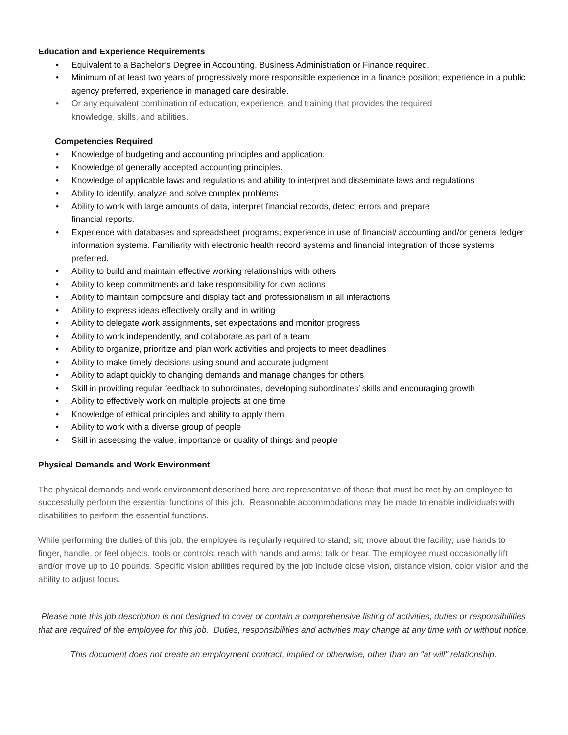Education and Experience Requirements
• Equivalent to a Bachelor’s Degree in Accounting, Business Administration or Finance required.
• Minimum of at least two years of progressively more responsible experience in a finance position; experience in a public agency preferred, experience in managed care desirable.
• Or any equivalent combination of education, experience, and training that provides the required
knowledge, skills, and abilities.
Competencies Required
• Knowledge of budgeting and accounting principles and application.
• Knowledge of generally accepted accounting principles.
• Knowledge of applicable laws and regulations and ability to interpret and disseminate laws and regulations
• Ability to identify, analyze and solve complex problems
• Ability to work with large amounts of data, interpret financial records, detect errors and prepare
financial reports.
• Experience with databases and spreadsheet programs; experience in use of financial/ accounting and/or general ledger information systems. Familiarity with electronic health record systems and financial integration of those systems preferred.
• Ability to build and maintain effective working relationships with others
• Ability to keep commitments and take responsibility for own actions
• Ability to maintain composure and display tact and professionalism in all interactions
• Ability to express ideas effectively orally and in writing
• Ability to delegate work assignments, set expectations and monitor progress
• Ability to work independently, and collaborate as part of a team
• Ability to organize, prioritize and plan work activities and projects to meet deadlines
• Ability to make timely decisions using sound and accurate judgment
• Ability to adapt quickly to changing demands and manage changes for others
• Skill in providing regular feedback to subordinates, developing subordinates’ skills and encouraging growth
• Ability to effectively work on multiple projects at one time
• Knowledge of ethical principles and ability to apply them
• Ability to work with a diverse group of people
• Skill in assessing the value, importance or quality of things and people
Physical Demands and Work Environment
The physical demands and work environment described here are representative of those that must be met by an employee to successfully perform the essential functions of this job. Reasonable accommodations may be made to enable individuals with disabilities to perform the essential functions.
While performing the duties of this job, the employee is regularly required to stand; sit; move about the facility; use hands to finger, handle, or feel objects, tools or controls; reach with hands and arms; talk or hear. The employee must occasionally lift and/or move up to 10 pounds. Specific vision abilities required by the job include close vision, distance vision, color vision and the ability to adjust focus.
Please note this job description is not designed to cover or contain a comprehensive listing of activities, duties or responsibilities that are required of the employee for this job. Duties, responsibilities and activities may change at any time with or without notice.
This document does not create an employment contract, implied or otherwise, other than an "at will" relationship.